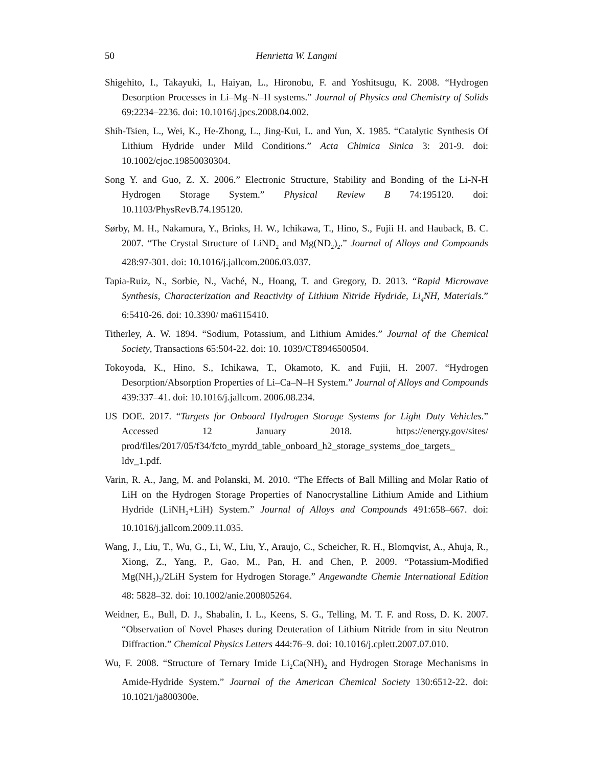50 Henrietta W. Langmi
Shigehito, I., Takayuki, I., Haiyan, L., Hironobu, F. and Yoshitsugu, K. 2008. “Hydrogen Desorption Processes in Li–Mg–N–H systems.” Journal of Physics and Chemistry of Solids 69:2234–2236. doi: 10.1016/j.jpcs.2008.04.002.
Shih-Tsien, L., Wei, K., He-Zhong, L., Jing-Kui, L. and Yun, X. 1985. “Catalytic Synthesis Of Lithium Hydride under Mild Conditions.” Acta Chimica Sinica 3: 201-9. doi: 10.1002/cjoc.19850030304.
Song Y. and Guo, Z. X. 2006.” Electronic Structure, Stability and Bonding of the Li-N-H Hydrogen Storage System.” Physical Review B 74:195120. doi: 10.1103/PhysRevB.74.195120.
Sørby, M. H., Nakamura, Y., Brinks, H. W., Ichikawa, T., Hino, S., Fujii H. and Hauback, B. C. 2007. “The Crystal Structure of LiND<sub>2</sub> and Mg(ND<sub>2</sub>)<sub>2</sub>.” Journal of Alloys and Compounds 428:97-301. doi: 10.1016/j.jallcom.2006.03.037.
Tapia-Ruiz, N., Sorbie, N., Vaché, N., Hoang, T. and Gregory, D. 2013. “Rapid Microwave Synthesis, Characterization and Reactivity of Lithium Nitride Hydride, Li<sub>4</sub>NH, Materials.” 6:5410-26. doi: 10.3390/ ma6115410.
Titherley, A. W. 1894. “Sodium, Potassium, and Lithium Amides.” Journal of the Chemical Society, Transactions 65:504-22. doi: 10. 1039/CT8946500504.
Tokoyoda, K., Hino, S., Ichikawa, T., Okamoto, K. and Fujii, H. 2007. “Hydrogen Desorption/Absorption Properties of Li–Ca–N–H System.” Journal of Alloys and Compounds 439:337–41. doi: 10.1016/j.jallcom. 2006.08.234.
US DOE. 2017. “Targets for Onboard Hydrogen Storage Systems for Light Duty Vehicles.” Accessed 12 January 2018. https://energy.gov/sites/ prod/files/2017/05/f34/fcto_myrdd_table_onboard_h2_storage_systems_doe_targets_ ldv_1.pdf.
Varin, R. A., Jang, M. and Polanski, M. 2010. “The Effects of Ball Milling and Molar Ratio of LiH on the Hydrogen Storage Properties of Nanocrystalline Lithium Amide and Lithium Hydride (LiNH<sub>2</sub>+LiH) System.” Journal of Alloys and Compounds 491:658–667. doi: 10.1016/j.jallcom.2009.11.035.
Wang, J., Liu, T., Wu, G., Li, W., Liu, Y., Araujo, C., Scheicher, R. H., Blomqvist, A., Ahuja, R., Xiong, Z., Yang, P., Gao, M., Pan, H. and Chen, P. 2009. “Potassium-Modified Mg(NH<sub>2</sub>)<sub>2</sub>/2LiH System for Hydrogen Storage.” Angewandte Chemie International Edition 48: 5828–32. doi: 10.1002/anie.200805264.
Weidner, E., Bull, D. J., Shabalin, I. L., Keens, S. G., Telling, M. T. F. and Ross, D. K. 2007. “Observation of Novel Phases during Deuteration of Lithium Nitride from in situ Neutron Diffraction.” Chemical Physics Letters 444:76–9. doi: 10.1016/j.cplett.2007.07.010.
Wu, F. 2008. “Structure of Ternary Imide Li<sub>2</sub>Ca(NH)<sub>2</sub> and Hydrogen Storage Mechanisms in Amide-Hydride System.” Journal of the American Chemical Society 130:6512-22. doi: 10.1021/ja800300e.